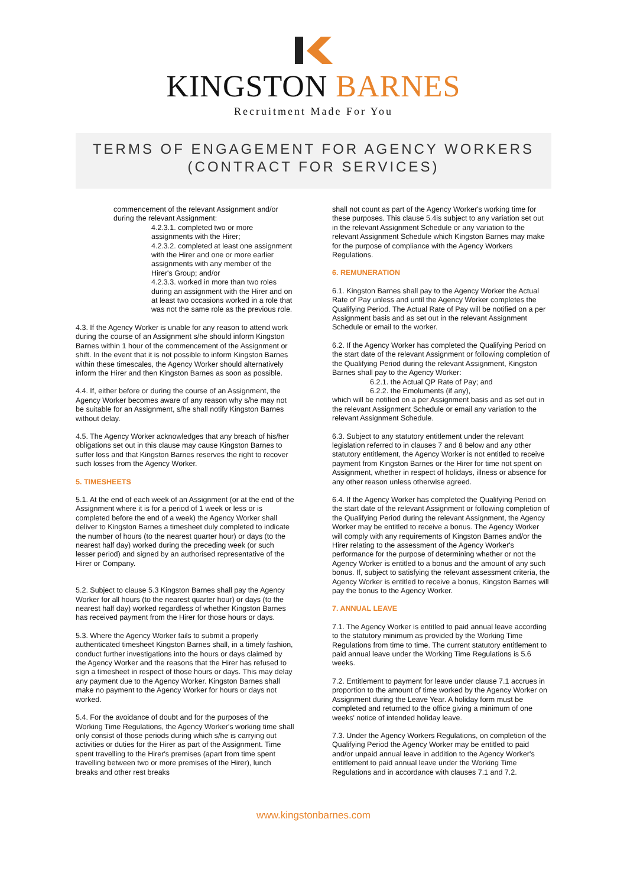KINGSTON BARNES
Recruitment Made For You
TERMS OF ENGAGEMENT FOR AGENCY WORKERS
(CONTRACT FOR SERVICES)
commencement of the relevant Assignment and/or during the relevant Assignment:
4.2.3.1. completed two or more assignments with the Hirer;
4.2.3.2. completed at least one assignment with the Hirer and one or more earlier assignments with any member of the Hirer's Group; and/or
4.2.3.3. worked in more than two roles during an assignment with the Hirer and on at least two occasions worked in a role that was not the same role as the previous role.
4.3. If the Agency Worker is unable for any reason to attend work during the course of an Assignment s/he should inform Kingston Barnes within 1 hour of the commencement of the Assignment or shift. In the event that it is not possible to inform Kingston Barnes within these timescales, the Agency Worker should alternatively inform the Hirer and then Kingston Barnes as soon as possible.
4.4. If, either before or during the course of an Assignment, the Agency Worker becomes aware of any reason why s/he may not be suitable for an Assignment, s/he shall notify Kingston Barnes without delay.
4.5. The Agency Worker acknowledges that any breach of his/her obligations set out in this clause may cause Kingston Barnes to suffer loss and that Kingston Barnes reserves the right to recover such losses from the Agency Worker.
5. TIMESHEETS
5.1. At the end of each week of an Assignment (or at the end of the Assignment where it is for a period of 1 week or less or is completed before the end of a week) the Agency Worker shall deliver to Kingston Barnes a timesheet duly completed to indicate the number of hours (to the nearest quarter hour) or days (to the nearest half day) worked during the preceding week (or such lesser period) and signed by an authorised representative of the Hirer or Company.
5.2. Subject to clause 5.3 Kingston Barnes shall pay the Agency Worker for all hours (to the nearest quarter hour) or days (to the nearest half day) worked regardless of whether Kingston Barnes has received payment from the Hirer for those hours or days.
5.3. Where the Agency Worker fails to submit a properly authenticated timesheet Kingston Barnes shall, in a timely fashion, conduct further investigations into the hours or days claimed by the Agency Worker and the reasons that the Hirer has refused to sign a timesheet in respect of those hours or days. This may delay any payment due to the Agency Worker. Kingston Barnes shall make no payment to the Agency Worker for hours or days not worked.
5.4. For the avoidance of doubt and for the purposes of the Working Time Regulations, the Agency Worker's working time shall only consist of those periods during which s/he is carrying out activities or duties for the Hirer as part of the Assignment. Time spent travelling to the Hirer's premises (apart from time spent travelling between two or more premises of the Hirer), lunch breaks and other rest breaks
shall not count as part of the Agency Worker's working time for these purposes. This clause 5.4is subject to any variation set out in the relevant Assignment Schedule or any variation to the relevant Assignment Schedule which Kingston Barnes may make for the purpose of compliance with the Agency Workers Regulations.
6. REMUNERATION
6.1. Kingston Barnes shall pay to the Agency Worker the Actual Rate of Pay unless and until the Agency Worker completes the Qualifying Period. The Actual Rate of Pay will be notified on a per Assignment basis and as set out in the relevant Assignment Schedule or email to the worker.
6.2. If the Agency Worker has completed the Qualifying Period on the start date of the relevant Assignment or following completion of the Qualifying Period during the relevant Assignment, Kingston Barnes shall pay to the Agency Worker:
6.2.1. the Actual QP Rate of Pay; and
6.2.2. the Emoluments (if any),
which will be notified on a per Assignment basis and as set out in the relevant Assignment Schedule or email any variation to the relevant Assignment Schedule.
6.3. Subject to any statutory entitlement under the relevant legislation referred to in clauses 7 and 8 below and any other statutory entitlement, the Agency Worker is not entitled to receive payment from Kingston Barnes or the Hirer for time not spent on Assignment, whether in respect of holidays, illness or absence for any other reason unless otherwise agreed.
6.4. If the Agency Worker has completed the Qualifying Period on the start date of the relevant Assignment or following completion of the Qualifying Period during the relevant Assignment, the Agency Worker may be entitled to receive a bonus. The Agency Worker will comply with any requirements of Kingston Barnes and/or the Hirer relating to the assessment of the Agency Worker's performance for the purpose of determining whether or not the Agency Worker is entitled to a bonus and the amount of any such bonus. If, subject to satisfying the relevant assessment criteria, the Agency Worker is entitled to receive a bonus, Kingston Barnes will pay the bonus to the Agency Worker.
7. ANNUAL LEAVE
7.1. The Agency Worker is entitled to paid annual leave according to the statutory minimum as provided by the Working Time Regulations from time to time. The current statutory entitlement to paid annual leave under the Working Time Regulations is 5.6 weeks.
7.2. Entitlement to payment for leave under clause 7.1 accrues in proportion to the amount of time worked by the Agency Worker on Assignment during the Leave Year. A holiday form must be completed and returned to the office giving a minimum of one weeks' notice of intended holiday leave.
7.3. Under the Agency Workers Regulations, on completion of the Qualifying Period the Agency Worker may be entitled to paid and/or unpaid annual leave in addition to the Agency Worker's entitlement to paid annual leave under the Working Time Regulations and in accordance with clauses 7.1 and 7.2.
www.kingstonbarnes.com